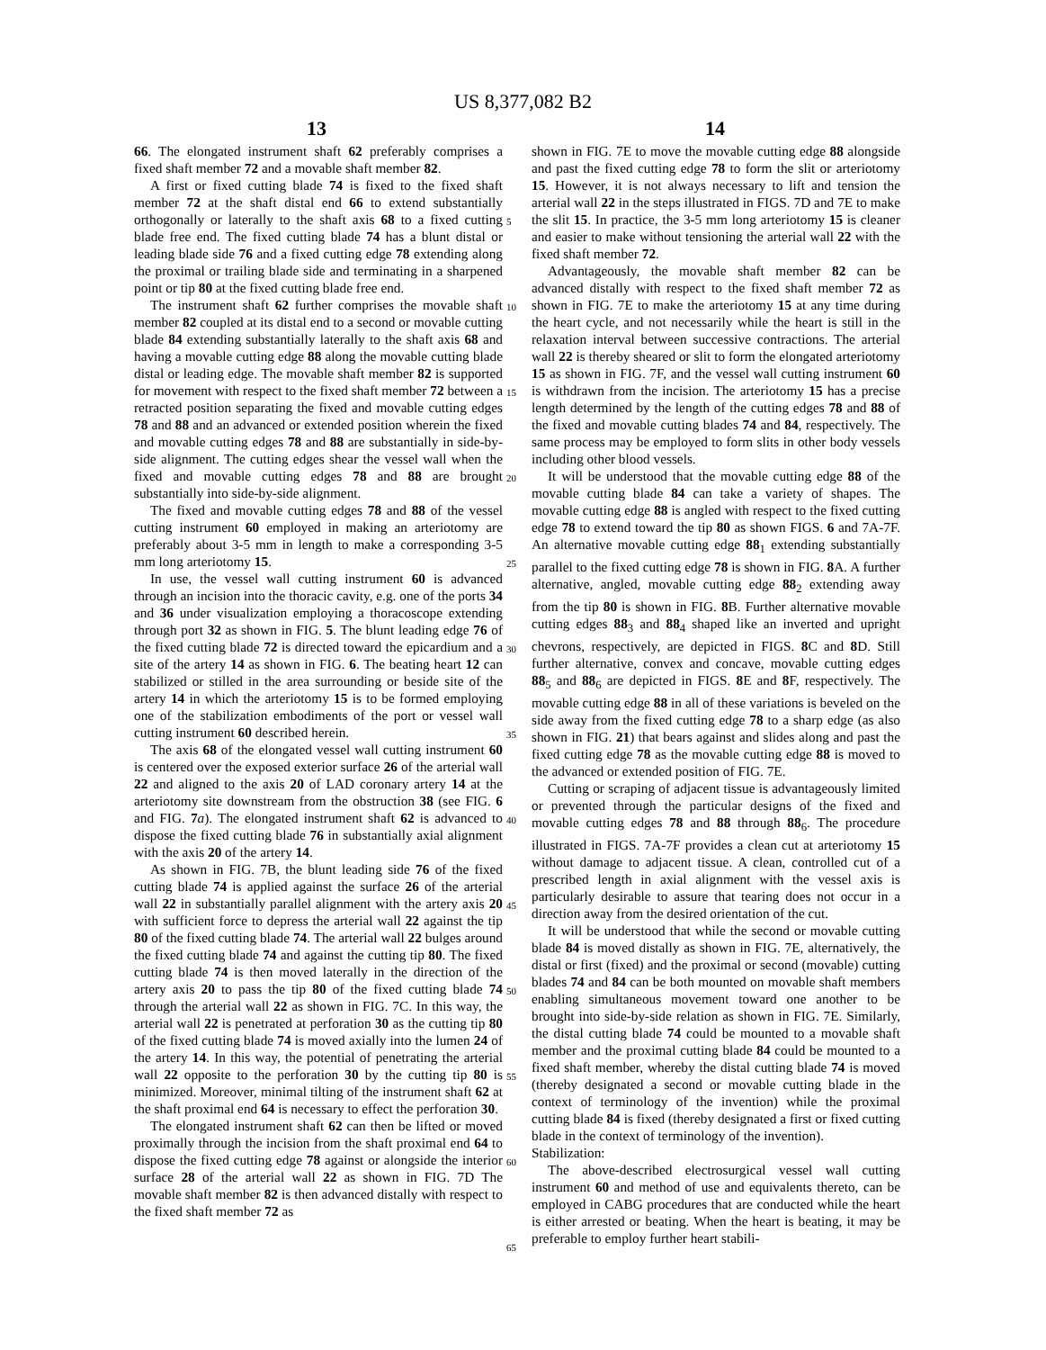US 8,377,082 B2
13 14
66. The elongated instrument shaft 62 preferably comprises a fixed shaft member 72 and a movable shaft member 82.
A first or fixed cutting blade 74 is fixed to the fixed shaft member 72 at the shaft distal end 66 to extend substantially orthogonally or laterally to the shaft axis 68 to a fixed cutting blade free end. The fixed cutting blade 74 has a blunt distal or leading blade side 76 and a fixed cutting edge 78 extending along the proximal or trailing blade side and terminating in a sharpened point or tip 80 at the fixed cutting blade free end.
The instrument shaft 62 further comprises the movable shaft member 82 coupled at its distal end to a second or movable cutting blade 84 extending substantially laterally to the shaft axis 68 and having a movable cutting edge 88 along the movable cutting blade distal or leading edge. The movable shaft member 82 is supported for movement with respect to the fixed shaft member 72 between a retracted position separating the fixed and movable cutting edges 78 and 88 and an advanced or extended position wherein the fixed and movable cutting edges 78 and 88 are substantially in side-by-side alignment. The cutting edges shear the vessel wall when the fixed and movable cutting edges 78 and 88 are brought substantially into side-by-side alignment.
The fixed and movable cutting edges 78 and 88 of the vessel cutting instrument 60 employed in making an arteriotomy are preferably about 3-5 mm in length to make a corresponding 3-5 mm long arteriotomy 15.
In use, the vessel wall cutting instrument 60 is advanced through an incision into the thoracic cavity, e.g. one of the ports 34 and 36 under visualization employing a thoracoscope extending through port 32 as shown in FIG. 5. The blunt leading edge 76 of the fixed cutting blade 72 is directed toward the epicardium and a site of the artery 14 as shown in FIG. 6. The beating heart 12 can stabilized or stilled in the area surrounding or beside site of the artery 14 in which the arteriotomy 15 is to be formed employing one of the stabilization embodiments of the port or vessel wall cutting instrument 60 described herein.
The axis 68 of the elongated vessel wall cutting instrument 60 is centered over the exposed exterior surface 26 of the arterial wall 22 and aligned to the axis 20 of LAD coronary artery 14 at the arteriotomy site downstream from the obstruction 38 (see FIG. 6 and FIG. 7 a). The elongated instrument shaft 62 is advanced to dispose the fixed cutting blade 76 in substantially axial alignment with the axis 20 of the artery 14.
As shown in FIG. 7B, the blunt leading side 76 of the fixed cutting blade 74 is applied against the surface 26 of the arterial wall 22 in substantially parallel alignment with the artery axis 20 with sufficient force to depress the arterial wall 22 against the tip 80 of the fixed cutting blade 74. The arterial wall 22 bulges around the fixed cutting blade 74 and against the cutting tip 80. The fixed cutting blade 74 is then moved laterally in the direction of the artery axis 20 to pass the tip 80 of the fixed cutting blade 74 through the arterial wall 22 as shown in FIG. 7C. In this way, the arterial wall 22 is penetrated at perforation 30 as the cutting tip 80 of the fixed cutting blade 74 is moved axially into the lumen 24 of the artery 14. In this way, the potential of penetrating the arterial wall 22 opposite to the perforation 30 by the cutting tip 80 is minimized. Moreover, minimal tilting of the instrument shaft 62 at the shaft proximal end 64 is necessary to effect the perforation 30.
The elongated instrument shaft 62 can then be lifted or moved proximally through the incision from the shaft proximal end 64 to dispose the fixed cutting edge 78 against or alongside the interior surface 28 of the arterial wall 22 as shown in FIG. 7D The movable shaft member 82 is then advanced distally with respect to the fixed shaft member 72 as
shown in FIG. 7E to move the movable cutting edge 88 alongside and past the fixed cutting edge 78 to form the slit or arteriotomy 15. However, it is not always necessary to lift and tension the arterial wall 22 in the steps illustrated in FIGS. 7D and 7E to make the slit 15. In practice, the 3-5 mm long arteriotomy 15 is cleaner and easier to make without tensioning the arterial wall 22 with the fixed shaft member 72.
Advantageously, the movable shaft member 82 can be advanced distally with respect to the fixed shaft member 72 as shown in FIG. 7E to make the arteriotomy 15 at any time during the heart cycle, and not necessarily while the heart is still in the relaxation interval between successive contractions. The arterial wall 22 is thereby sheared or slit to form the elongated arteriotomy 15 as shown in FIG. 7F, and the vessel wall cutting instrument 60 is withdrawn from the incision. The arteriotomy 15 has a precise length determined by the length of the cutting edges 78 and 88 of the fixed and movable cutting blades 74 and 84, respectively. The same process may be employed to form slits in other body vessels including other blood vessels.
It will be understood that the movable cutting edge 88 of the movable cutting blade 84 can take a variety of shapes. The movable cutting edge 88 is angled with respect to the fixed cutting edge 78 to extend toward the tip 80 as shown FIGS. 6 and 7A-7F. An alternative movable cutting edge 88<sub>1</sub> extending substantially parallel to the fixed cutting edge 78 is shown in FIG. 8 A. A further alternative, angled, movable cutting edge 88<sub>2</sub> extending away from the tip 80 is shown in FIG. 8 B. Further alternative movable cutting edges 88<sub>3</sub> and 88<sub>4</sub> shaped like an inverted and upright chevrons, respectively, are depicted in FIGS. 8 C and 8 D. Still further alternative, convex and concave, movable cutting edges 88<sub>5</sub> and 88<sub>6</sub> are depicted in FIGS. 8 E and 8 F, respectively. The movable cutting edge 88 in all of these variations is beveled on the side away from the fixed cutting edge 78 to a sharp edge (as also shown in FIG. 21) that bears against and slides along and past the fixed cutting edge 78 as the movable cutting edge 88 is moved to the advanced or extended position of FIG. 7E.
Cutting or scraping of adjacent tissue is advantageously limited or prevented through the particular designs of the fixed and movable cutting edges 78 and 88 through 88<sub>6</sub>. The procedure illustrated in FIGS. 7A-7F provides a clean cut at arteriotomy 15 without damage to adjacent tissue. A clean, controlled cut of a prescribed length in axial alignment with the vessel axis is particularly desirable to assure that tearing does not occur in a direction away from the desired orientation of the cut.
It will be understood that while the second or movable cutting blade 84 is moved distally as shown in FIG. 7E, alternatively, the distal or first (fixed) and the proximal or second (movable) cutting blades 74 and 84 can be both mounted on movable shaft members enabling simultaneous movement toward one another to be brought into side-by-side relation as shown in FIG. 7E. Similarly, the distal cutting blade 74 could be mounted to a movable shaft member and the proximal cutting blade 84 could be mounted to a fixed shaft member, whereby the distal cutting blade 74 is moved (thereby designated a second or movable cutting blade in the context of terminology of the invention) while the proximal cutting blade 84 is fixed (thereby designated a first or fixed cutting blade in the context of terminology of the invention).
Stabilization:
The above-described electrosurgical vessel wall cutting instrument 60 and method of use and equivalents thereto, can be employed in CABG procedures that are conducted while the heart is either arrested or beating. When the heart is beating, it may be preferable to employ further heart stabili-
5
10
15
20
25
30
35
40
45
50
55
60
65